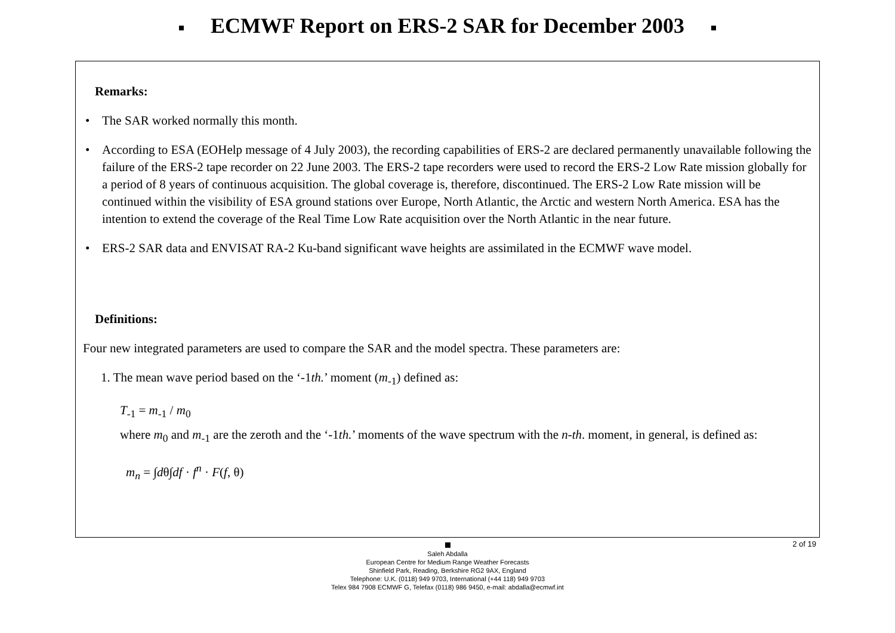ECMWF Report on ERS-2 SAR for December 2003
Remarks:
• The SAR worked normally this month.
• According to ESA (EOHelp message of 4 July 2003), the recording capabilities of ERS-2 are declared permanently unavailable following the failure of the ERS-2 tape recorder on 22 June 2003. The ERS-2 tape recorders were used to record the ERS-2 Low Rate mission globally for a period of 8 years of continuous acquisition. The global coverage is, therefore, discontinued. The ERS-2 Low Rate mission will be continued within the visibility of ESA ground stations over Europe, North Atlantic, the Arctic and western North America. ESA has the intention to extend the coverage of the Real Time Low Rate acquisition over the North Atlantic in the near future.
• ERS-2 SAR data and ENVISAT RA-2 Ku-band significant wave heights are assimilated in the ECMWF wave model.
Definitions:
Four new integrated parameters are used to compare the SAR and the model spectra. These parameters are:
1. The mean wave period based on the ‘-1th.’ moment (m<sub>-1</sub>) defined as:
T<sub>-1</sub> = m<sub>-1</sub> / m<sub>0</sub>
where m<sub>0</sub> and m<sub>-1</sub> are the zeroth and the ‘-1th.’ moments of the wave spectrum with the n-th. moment, in general, is defined as:
m<sub>n</sub> = ∫dθ∫df · f<sup>n</sup> · F(f, θ)
2 of 19
Saleh Abdalla
European Centre for Medium Range Weather Forecasts
Shinfield Park, Reading, Berkshire RG2 9AX, England
Telephone: U.K. (0118) 949 9703, International (+44 118) 949 9703
Telex 984 7908 ECMWF G, Telefax (0118) 986 9450, e-mail: abdalla@ecmwf.int